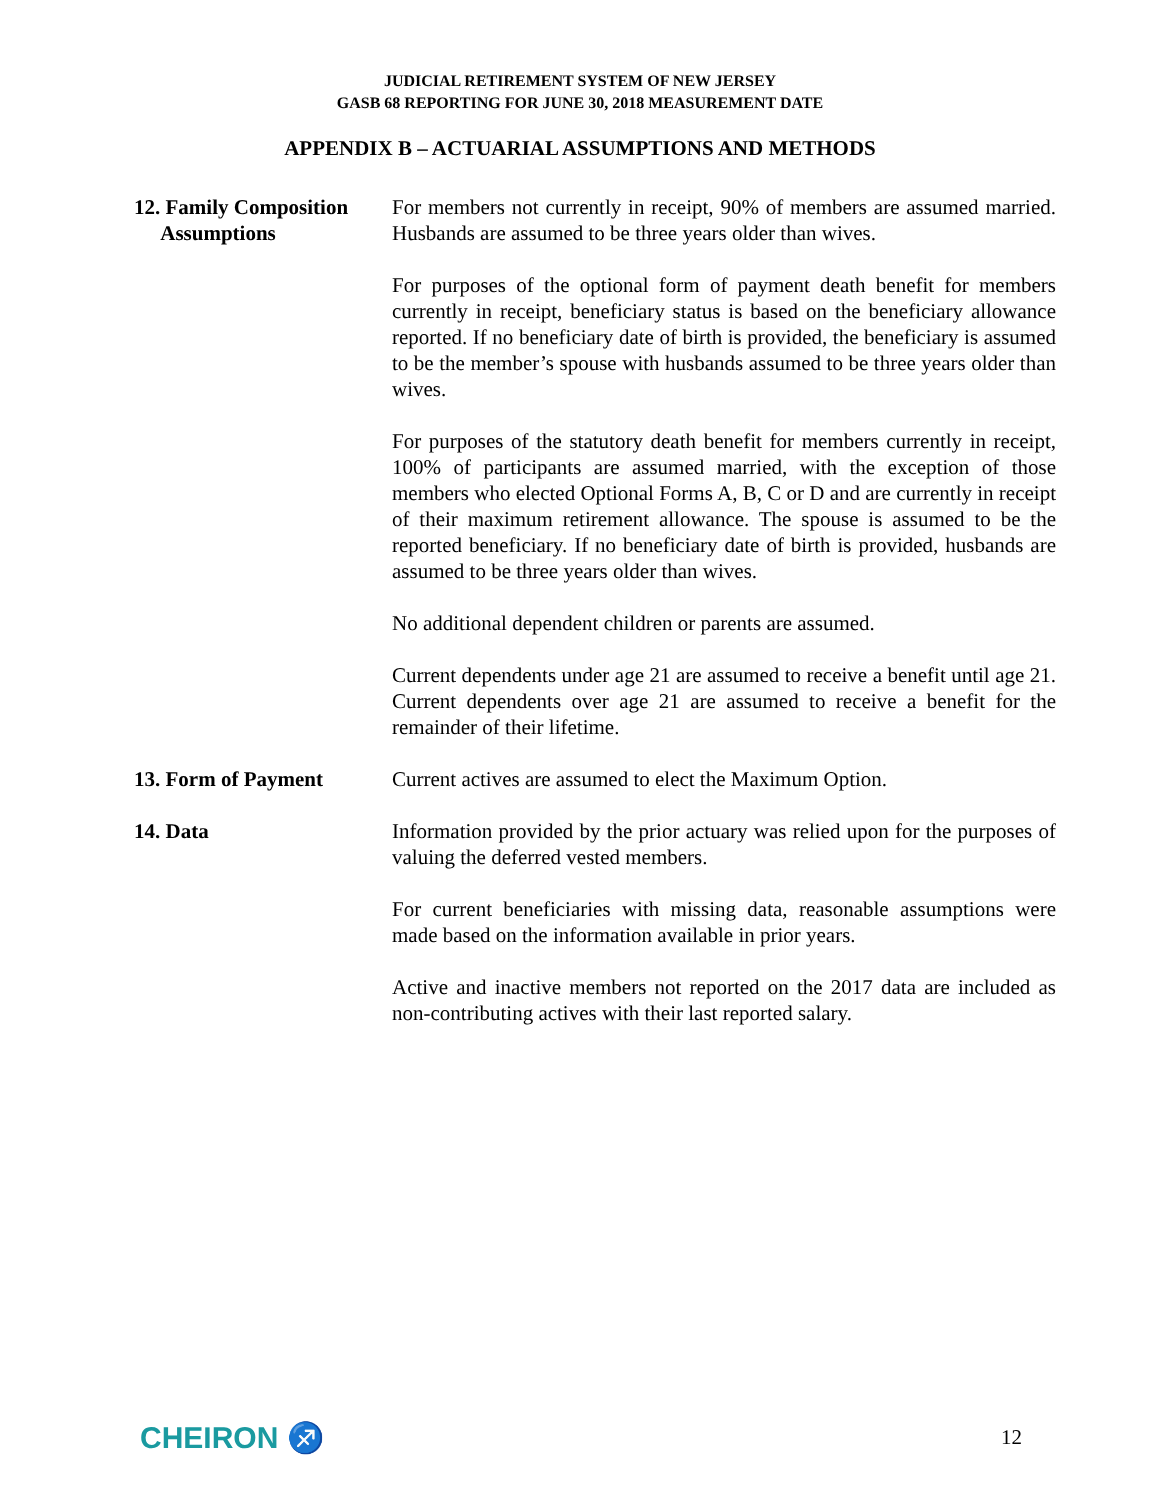JUDICIAL RETIREMENT SYSTEM OF NEW JERSEY
GASB 68 REPORTING FOR JUNE 30, 2018 MEASUREMENT DATE
APPENDIX B – ACTUARIAL ASSUMPTIONS AND METHODS
12. Family Composition
Assumptions
For members not currently in receipt, 90% of members are assumed married. Husbands are assumed to be three years older than wives.
For purposes of the optional form of payment death benefit for members currently in receipt, beneficiary status is based on the beneficiary allowance reported. If no beneficiary date of birth is provided, the beneficiary is assumed to be the member’s spouse with husbands assumed to be three years older than wives.
For purposes of the statutory death benefit for members currently in receipt, 100% of participants are assumed married, with the exception of those members who elected Optional Forms A, B, C or D and are currently in receipt of their maximum retirement allowance. The spouse is assumed to be the reported beneficiary. If no beneficiary date of birth is provided, husbands are assumed to be three years older than wives.
No additional dependent children or parents are assumed.
Current dependents under age 21 are assumed to receive a benefit until age 21. Current dependents over age 21 are assumed to receive a benefit for the remainder of their lifetime.
13. Form of Payment Current actives are assumed to elect the Maximum Option.
14. Data Information provided by the prior actuary was relied upon for the purposes of valuing the deferred vested members.
For current beneficiaries with missing data, reasonable assumptions were made based on the information available in prior years.
Active and inactive members not reported on the 2017 data are included as non-contributing actives with their last reported salary.
CHEIRON ♐
12